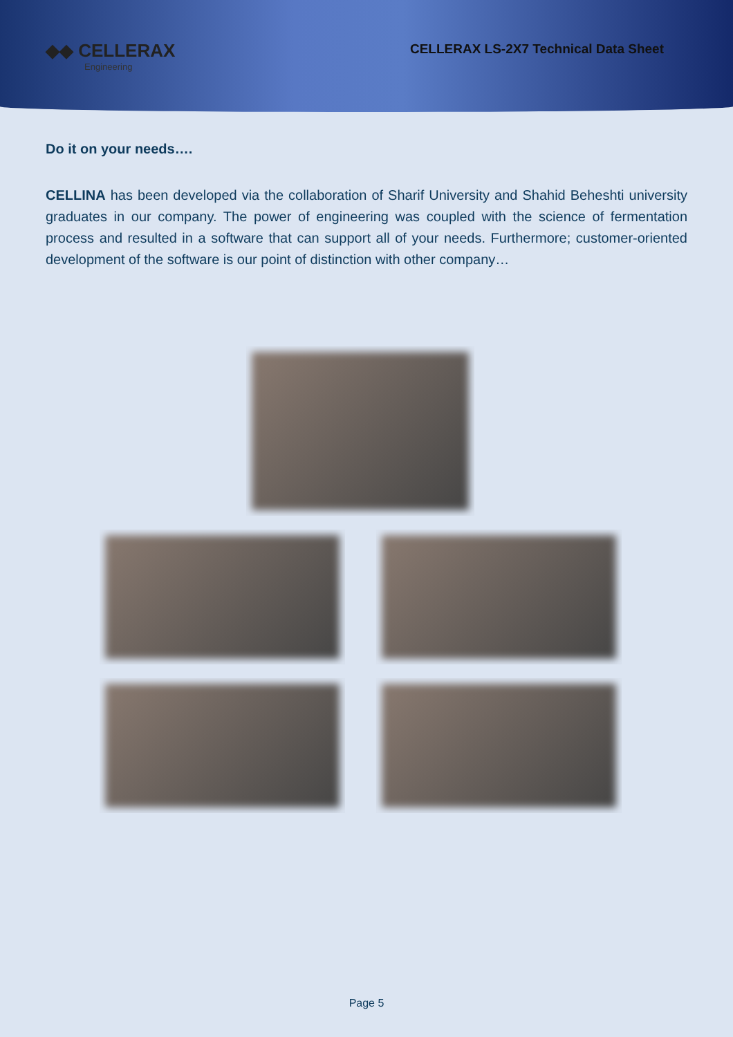◆◆ CELLERAX
Engineering
CELLERAX LS-2X7 Technical Data Sheet
Do it on your needs….
CELLINA has been developed via the collaboration of Sharif University and Shahid Beheshti university graduates in our company. The power of engineering was coupled with the science of fermentation process and resulted in a software that can support all of your needs. Furthermore; customer-oriented development of the software is our point of distinction with other company…
Page 5